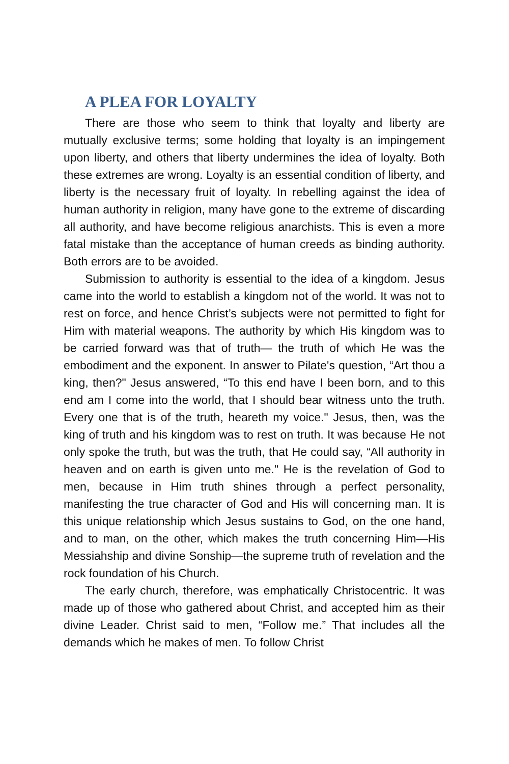A PLEA FOR LOYALTY
There are those who seem to think that loyalty and liberty are mutually exclusive terms; some holding that loyalty is an impingement upon liberty, and others that liberty undermines the idea of loyalty. Both these extremes are wrong. Loyalty is an essential condition of liberty, and liberty is the necessary fruit of loyalty. In rebelling against the idea of human authority in religion, many have gone to the extreme of discarding all authority, and have become religious anarchists. This is even a more fatal mistake than the acceptance of human creeds as binding authority. Both errors are to be avoided.
Submission to authority is essential to the idea of a kingdom. Jesus came into the world to establish a kingdom not of the world. It was not to rest on force, and hence Christ’s subjects were not permitted to fight for Him with material weapons. The authority by which His kingdom was to be carried forward was that of truth— the truth of which He was the embodiment and the exponent. In answer to Pilate's question, “Art thou a king, then?" Jesus answered, “To this end have I been born, and to this end am I come into the world, that I should bear witness unto the truth. Every one that is of the truth, heareth my voice." Jesus, then, was the king of truth and his kingdom was to rest on truth. It was because He not only spoke the truth, but was the truth, that He could say, “All authority in heaven and on earth is given unto me." He is the revelation of God to men, because in Him truth shines through a perfect personality, manifesting the true character of God and His will concerning man. It is this unique relationship which Jesus sustains to God, on the one hand, and to man, on the other, which makes the truth concerning Him—His Messiahship and divine Sonship—the supreme truth of revelation and the rock foundation of his Church.
The early church, therefore, was emphatically Christocentric. It was made up of those who gathered about Christ, and accepted him as their divine Leader. Christ said to men, “Follow me.” That includes all the demands which he makes of men. To follow Christ